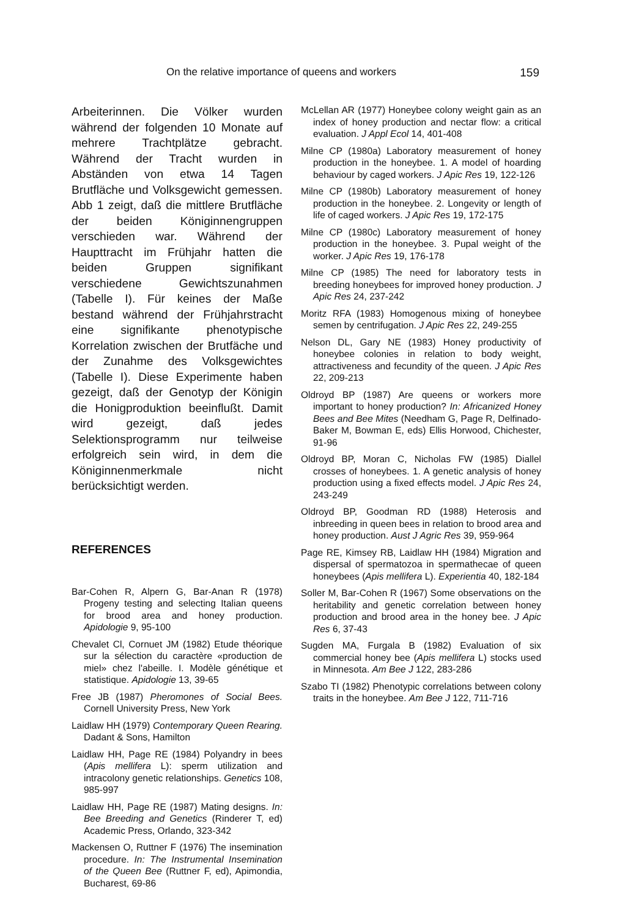On the relative importance of queens and workers 159
Arbeiterinnen. Die Völker wurden während der folgenden 10 Monate auf mehrere Trachtplätze gebracht. Während der Tracht wurden in Abständen von etwa 14 Tagen Brutfläche und Volksgewicht gemessen. Abb 1 zeigt, daß die mittlere Brutfläche der beiden Königinnengruppen verschieden war. Während der Haupttracht im Frühjahr hatten die beiden Gruppen signifikant verschiedene Gewichtszunahmen (Tabelle I). Für keines der Maße bestand während der Frühjahrstracht eine signifikante phenotypische Korrelation zwischen der Brutfäche und der Zunahme des Volksgewichtes (Tabelle I). Diese Experimente haben gezeigt, daß der Genotyp der Königin die Honigproduktion beeinflußt. Damit wird gezeigt, daß jedes Selektionsprogramm nur teilweise erfolgreich sein wird, in dem die Königinnenmerkmale nicht berücksichtigt werden.
REFERENCES
Bar-Cohen R, Alpern G, Bar-Anan R (1978) Progeny testing and selecting Italian queens for brood area and honey production. Apidologie 9, 95-100
Chevalet Cl, Cornuet JM (1982) Etude théorique sur la sélection du caractère «production de miel» chez l'abeille. I. Modèle génétique et statistique. Apidologie 13, 39-65
Free JB (1987) Pheromones of Social Bees. Cornell University Press, New York
Laidlaw HH (1979) Contemporary Queen Rearing. Dadant & Sons, Hamilton
Laidlaw HH, Page RE (1984) Polyandry in bees (Apis mellifera L): sperm utilization and intracolony genetic relationships. Genetics 108, 985-997
Laidlaw HH, Page RE (1987) Mating designs. In: Bee Breeding and Genetics (Rinderer T, ed) Academic Press, Orlando, 323-342
Mackensen O, Ruttner F (1976) The insemination procedure. In: The Instrumental Insemination of the Queen Bee (Ruttner F, ed), Apimondia, Bucharest, 69-86
McLellan AR (1977) Honeybee colony weight gain as an index of honey production and nectar flow: a critical evaluation. J Appl Ecol 14, 401-408
Milne CP (1980a) Laboratory measurement of honey production in the honeybee. 1. A model of hoarding behaviour by caged workers. J Apic Res 19, 122-126
Milne CP (1980b) Laboratory measurement of honey production in the honeybee. 2. Longevity or length of life of caged workers. J Apic Res 19, 172-175
Milne CP (1980c) Laboratory measurement of honey production in the honeybee. 3. Pupal weight of the worker. J Apic Res 19, 176-178
Milne CP (1985) The need for laboratory tests in breeding honeybees for improved honey production. J Apic Res 24, 237-242
Moritz RFA (1983) Homogenous mixing of honeybee semen by centrifugation. J Apic Res 22, 249-255
Nelson DL, Gary NE (1983) Honey productivity of honeybee colonies in relation to body weight, attractiveness and fecundity of the queen. J Apic Res 22, 209-213
Oldroyd BP (1987) Are queens or workers more important to honey production? In: Africanized Honey Bees and Bee Mites (Needham G, Page R, Delfinado-Baker M, Bowman E, eds) Ellis Horwood, Chichester, 91-96
Oldroyd BP, Moran C, Nicholas FW (1985) Diallel crosses of honeybees. 1. A genetic analysis of honey production using a fixed effects model. J Apic Res 24, 243-249
Oldroyd BP, Goodman RD (1988) Heterosis and inbreeding in queen bees in relation to brood area and honey production. Aust J Agric Res 39, 959-964
Page RE, Kimsey RB, Laidlaw HH (1984) Migration and dispersal of spermatozoa in spermathecae of queen honeybees (Apis mellifera L). Experientia 40, 182-184
Soller M, Bar-Cohen R (1967) Some observations on the heritability and genetic correlation between honey production and brood area in the honey bee. J Apic Res 6, 37-43
Sugden MA, Furgala B (1982) Evaluation of six commercial honey bee (Apis mellifera L) stocks used in Minnesota. Am Bee J 122, 283-286
Szabo TI (1982) Phenotypic correlations between colony traits in the honeybee. Am Bee J 122, 711-716